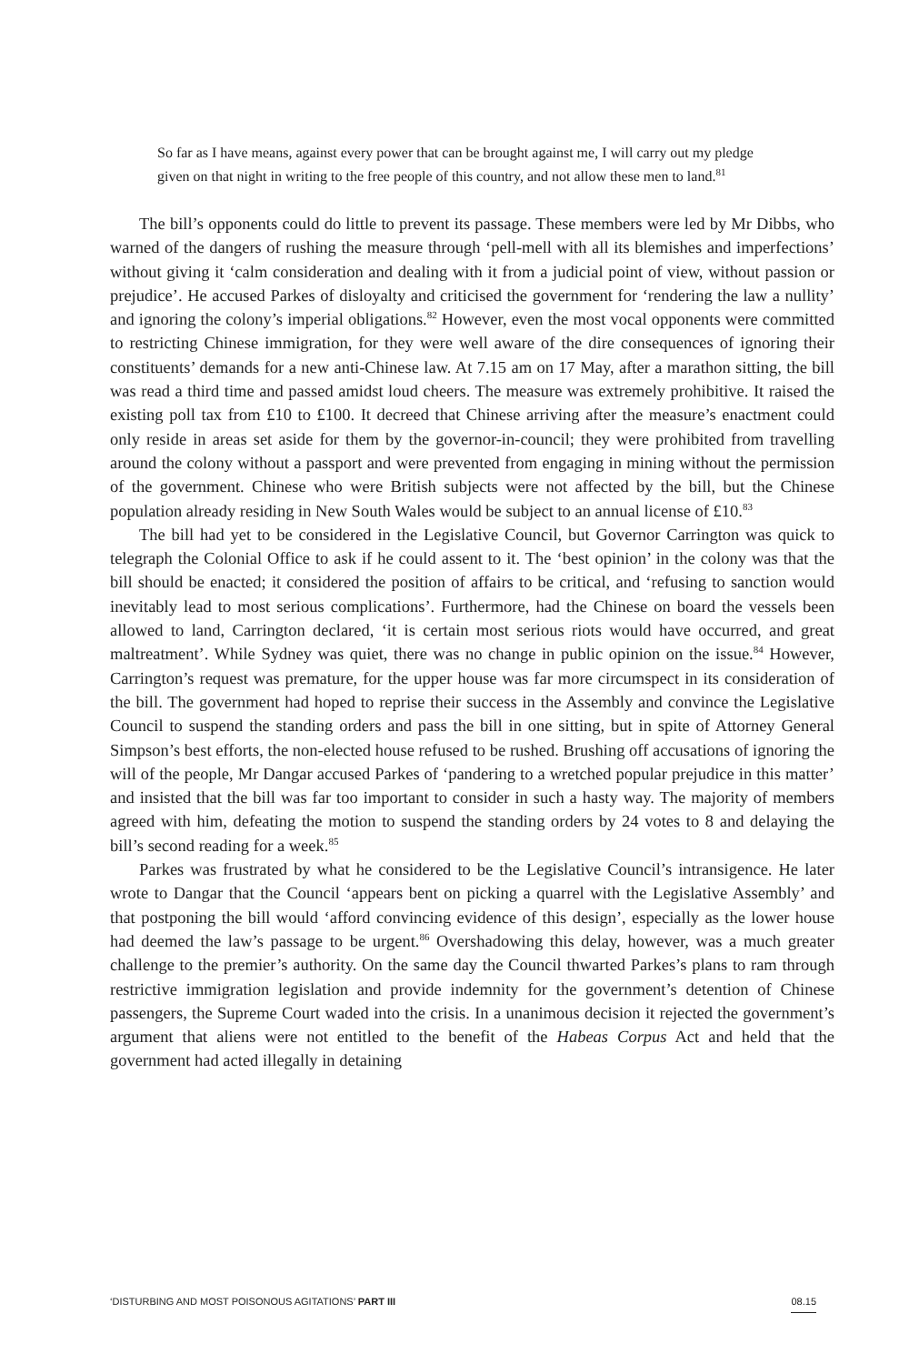So far as I have means, against every power that can be brought against me, I will carry out my pledge given on that night in writing to the free people of this country, and not allow these men to land.<sup>81</sup>
The bill’s opponents could do little to prevent its passage. These members were led by Mr Dibbs, who warned of the dangers of rushing the measure through ‘pell-mell with all its blemishes and imperfections’ without giving it ‘calm consideration and dealing with it from a judicial point of view, without passion or prejudice’. He accused Parkes of disloyalty and criticised the government for ‘rendering the law a nullity’ and ignoring the colony’s imperial obligations.<sup>82</sup> However, even the most vocal opponents were committed to restricting Chinese immigration, for they were well aware of the dire consequences of ignoring their constituents’ demands for a new anti-Chinese law. At 7.15 am on 17 May, after a marathon sitting, the bill was read a third time and passed amidst loud cheers. The measure was extremely prohibitive. It raised the existing poll tax from £10 to £100. It decreed that Chinese arriving after the measure’s enactment could only reside in areas set aside for them by the governor-in-council; they were prohibited from travelling around the colony without a passport and were prevented from engaging in mining without the permission of the government. Chinese who were British subjects were not affected by the bill, but the Chinese population already residing in New South Wales would be subject to an annual license of £10.<sup>83</sup>
The bill had yet to be considered in the Legislative Council, but Governor Carrington was quick to telegraph the Colonial Office to ask if he could assent to it. The ‘best opinion’ in the colony was that the bill should be enacted; it considered the position of affairs to be critical, and ‘refusing to sanction would inevitably lead to most serious complications’. Furthermore, had the Chinese on board the vessels been allowed to land, Carrington declared, ‘it is certain most serious riots would have occurred, and great maltreatment’. While Sydney was quiet, there was no change in public opinion on the issue.<sup>84</sup> However, Carrington’s request was premature, for the upper house was far more circumspect in its consideration of the bill. The government had hoped to reprise their success in the Assembly and convince the Legislative Council to suspend the standing orders and pass the bill in one sitting, but in spite of Attorney General Simpson’s best efforts, the non-elected house refused to be rushed. Brushing off accusations of ignoring the will of the people, Mr Dangar accused Parkes of ‘pandering to a wretched popular prejudice in this matter’ and insisted that the bill was far too important to consider in such a hasty way. The majority of members agreed with him, defeating the motion to suspend the standing orders by 24 votes to 8 and delaying the bill’s second reading for a week.<sup>85</sup>
Parkes was frustrated by what he considered to be the Legislative Council’s intransigence. He later wrote to Dangar that the Council ‘appears bent on picking a quarrel with the Legislative Assembly’ and that postponing the bill would ‘afford convincing evidence of this design’, especially as the lower house had deemed the law’s passage to be urgent.<sup>86</sup> Overshadowing this delay, however, was a much greater challenge to the premier’s authority. On the same day the Council thwarted Parkes’s plans to ram through restrictive immigration legislation and provide indemnity for the government’s detention of Chinese passengers, the Supreme Court waded into the crisis. In a unanimous decision it rejected the government’s argument that aliens were not entitled to the benefit of the Habeas Corpus Act and held that the government had acted illegally in detaining
‘DISTURBING AND MOST POISONOUS AGITATIONS’ PART III 08.15